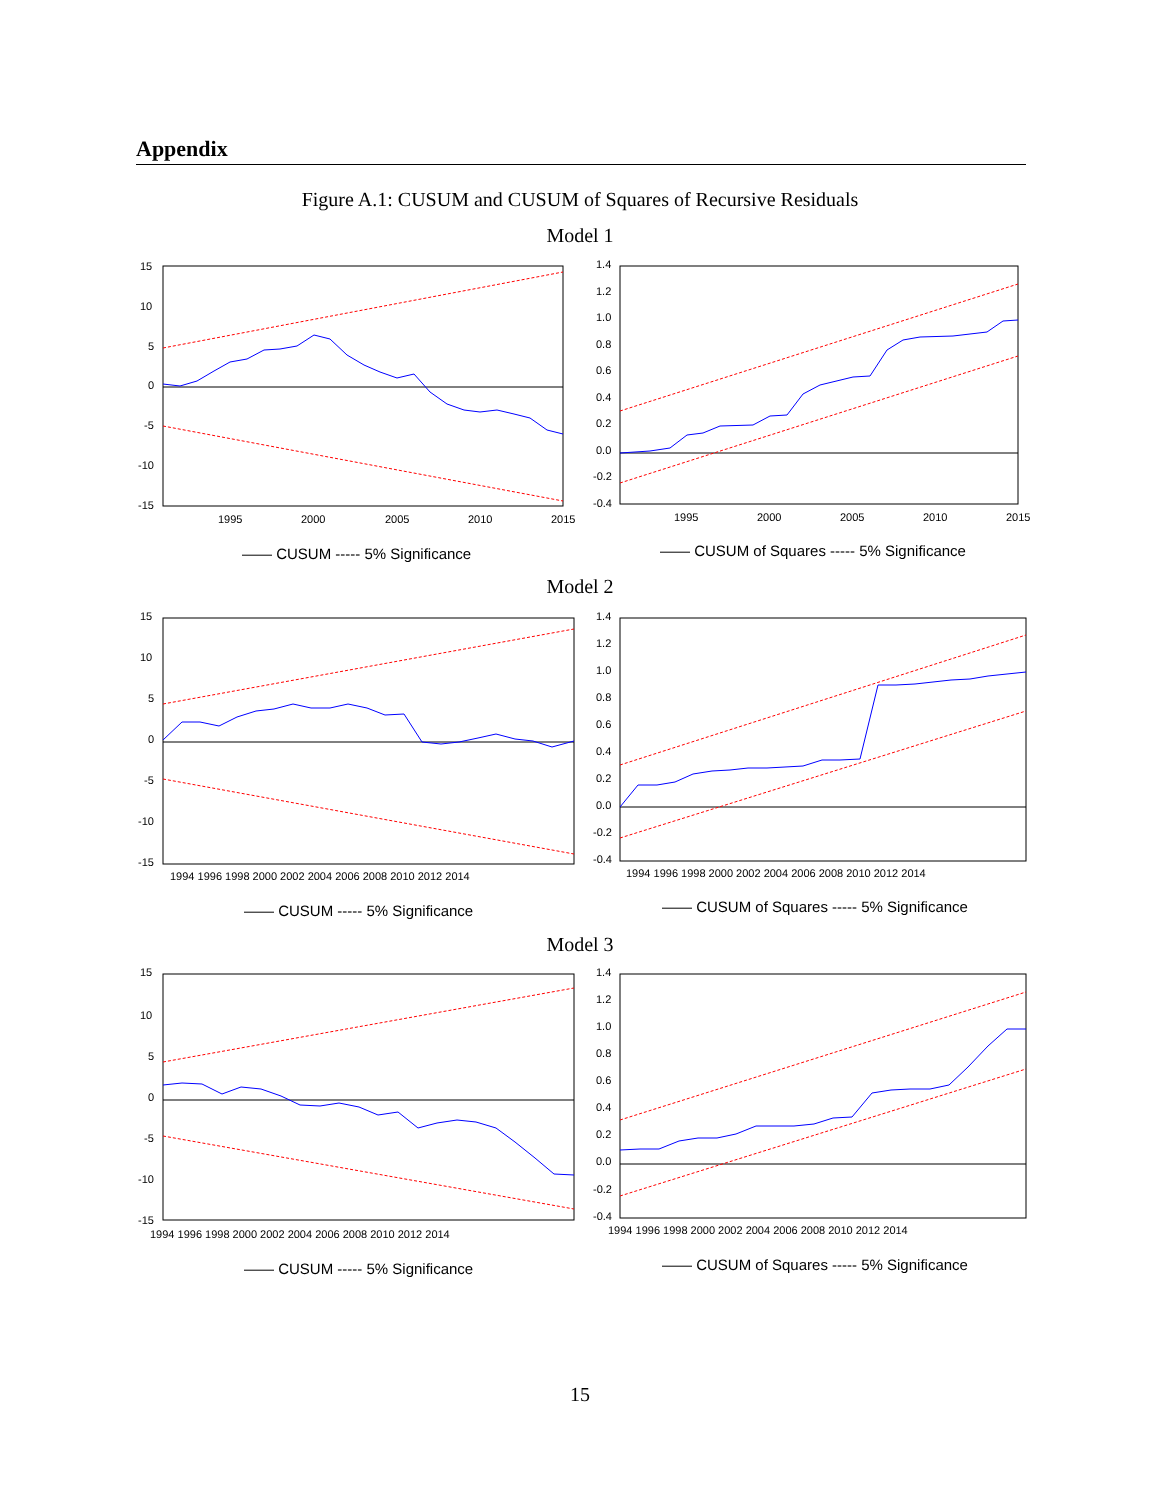Appendix
Figure A.1: CUSUM and CUSUM of Squares of Recursive Residuals
Model 1
15
10
5
0
-5
-10
-15
1995
2000
2005
2010
2015
—— CUSUM ----- 5% Significance
1.4
1.2
1.0
0.8
0.6
0.4
0.2
0.0
-0.2
-0.4
1995
2000
2005
2010
2015
—— CUSUM of Squares ----- 5% Significance
Model 2
15
10
5
0
-5
-10
-15
1994 1996 1998 2000 2002 2004 2006 2008 2010 2012 2014
—— CUSUM ----- 5% Significance
1.4
1.2
1.0
0.8
0.6
0.4
0.2
0.0
-0.2
-0.4
1994 1996 1998 2000 2002 2004 2006 2008 2010 2012 2014
—— CUSUM of Squares ----- 5% Significance
Model 3
15
10
5
0
-5
-10
-15
1994 1996 1998 2000 2002 2004 2006 2008 2010 2012 2014
—— CUSUM ----- 5% Significance
1.4
1.2
1.0
0.8
0.6
0.4
0.2
0.0
-0.2
-0.4
1994 1996 1998 2000 2002 2004 2006 2008 2010 2012 2014
—— CUSUM of Squares ----- 5% Significance
15